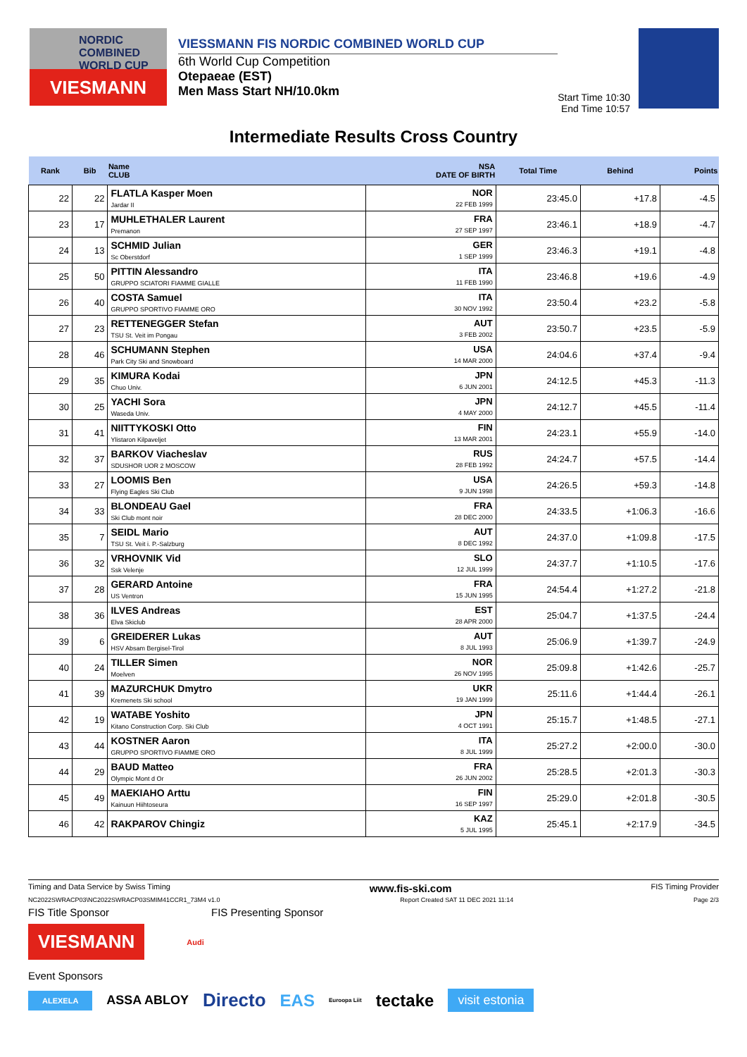NORDIC
COMBINED
WORLD CUP
VIESMANN
VIESSMANN FIS NORDIC COMBINED WORLD CUP
6th World Cup Competition
Otepaeae (EST)
Men Mass Start NH/10.0km
Start Time 10:30
End Time 10:57
Intermediate Results Cross Country
| Rank | Bib | Name CLUB | NSA DATE OF BIRTH | Total Time | Behind | Points |
| --- | --- | --- | --- | --- | --- | --- |
| 22 | 22 | FLATLA Kasper Moen Jardar II | NOR 22 FEB 1999 | 23:45.0 | +17.8 | -4.5 |
| 23 | 17 | MUHLETHALER Laurent Premanon | FRA 27 SEP 1997 | 23:46.1 | +18.9 | -4.7 |
| 24 | 13 | SCHMID Julian Sc Oberstdorf | GER 1 SEP 1999 | 23:46.3 | +19.1 | -4.8 |
| 25 | 50 | PITTIN Alessandro GRUPPO SCIATORI FIAMME GIALLE | ITA 11 FEB 1990 | 23:46.8 | +19.6 | -4.9 |
| 26 | 40 | COSTA Samuel GRUPPO SPORTIVO FIAMME ORO | ITA 30 NOV 1992 | 23:50.4 | +23.2 | -5.8 |
| 27 | 23 | RETTENEGGER Stefan TSU St. Veit im Pongau | AUT 3 FEB 2002 | 23:50.7 | +23.5 | -5.9 |
| 28 | 46 | SCHUMANN Stephen Park City Ski and Snowboard | USA 14 MAR 2000 | 24:04.6 | +37.4 | -9.4 |
| 29 | 35 | KIMURA Kodai Chuo Univ. | JPN 6 JUN 2001 | 24:12.5 | +45.3 | -11.3 |
| 30 | 25 | YACHI Sora Waseda Univ. | JPN 4 MAY 2000 | 24:12.7 | +45.5 | -11.4 |
| 31 | 41 | NIITTYKOSKI Otto Ylistaron Kilpaveljet | FIN 13 MAR 2001 | 24:23.1 | +55.9 | -14.0 |
| 32 | 37 | BARKOV Viacheslav SDUSHOR UOR 2 MOSCOW | RUS 28 FEB 1992 | 24:24.7 | +57.5 | -14.4 |
| 33 | 27 | LOOMIS Ben Flying Eagles Ski Club | USA 9 JUN 1998 | 24:26.5 | +59.3 | -14.8 |
| 34 | 33 | BLONDEAU Gael Ski Club mont noir | FRA 28 DEC 2000 | 24:33.5 | +1:06.3 | -16.6 |
| 35 | 7 | SEIDL Mario TSU St. Veit i. P.-Salzburg | AUT 8 DEC 1992 | 24:37.0 | +1:09.8 | -17.5 |
| 36 | 32 | VRHOVNIK Vid Ssk Velenje | SLO 12 JUL 1999 | 24:37.7 | +1:10.5 | -17.6 |
| 37 | 28 | GERARD Antoine US Ventron | FRA 15 JUN 1995 | 24:54.4 | +1:27.2 | -21.8 |
| 38 | 36 | ILVES Andreas Elva Skiclub | EST 28 APR 2000 | 25:04.7 | +1:37.5 | -24.4 |
| 39 | 6 | GREIDERER Lukas HSV Absam Bergisel-Tirol | AUT 8 JUL 1993 | 25:06.9 | +1:39.7 | -24.9 |
| 40 | 24 | TILLER Simen Moelven | NOR 26 NOV 1995 | 25:09.8 | +1:42.6 | -25.7 |
| 41 | 39 | MAZURCHUK Dmytro Kremenets Ski school | UKR 19 JAN 1999 | 25:11.6 | +1:44.4 | -26.1 |
| 42 | 19 | WATABE Yoshito Kitano Construction Corp. Ski Club | JPN 4 OCT 1991 | 25:15.7 | +1:48.5 | -27.1 |
| 43 | 44 | KOSTNER Aaron GRUPPO SPORTIVO FIAMME ORO | ITA 8 JUL 1999 | 25:27.2 | +2:00.0 | -30.0 |
| 44 | 29 | BAUD Matteo Olympic Mont d Or | FRA 26 JUN 2002 | 25:28.5 | +2:01.3 | -30.3 |
| 45 | 49 | MAEKIAHO Arttu Kainuun Hiihtoseura | FIN 16 SEP 1997 | 25:29.0 | +2:01.8 | -30.5 |
| 46 | 42 | RAKPAROV Chingiz | KAZ 5 JUL 1995 | 25:45.1 | +2:17.9 | -34.5 |
Timing and Data Service by Swiss Timing www.fis-ski.com FIS Timing Provider
NC2022SWRACP03\NC2022SWRACP03SMIM41CCR1_73M4 v1.0 Report Created SAT 11 DEC 2021 11:14 Page 2/3
FIS Title Sponsor FIS Presenting Sponsor
VIESMANN
Audi
Event Sponsors
ALEXELA ASSA ABLOY Directo EAS Euroopa Liit tectake visit estonia